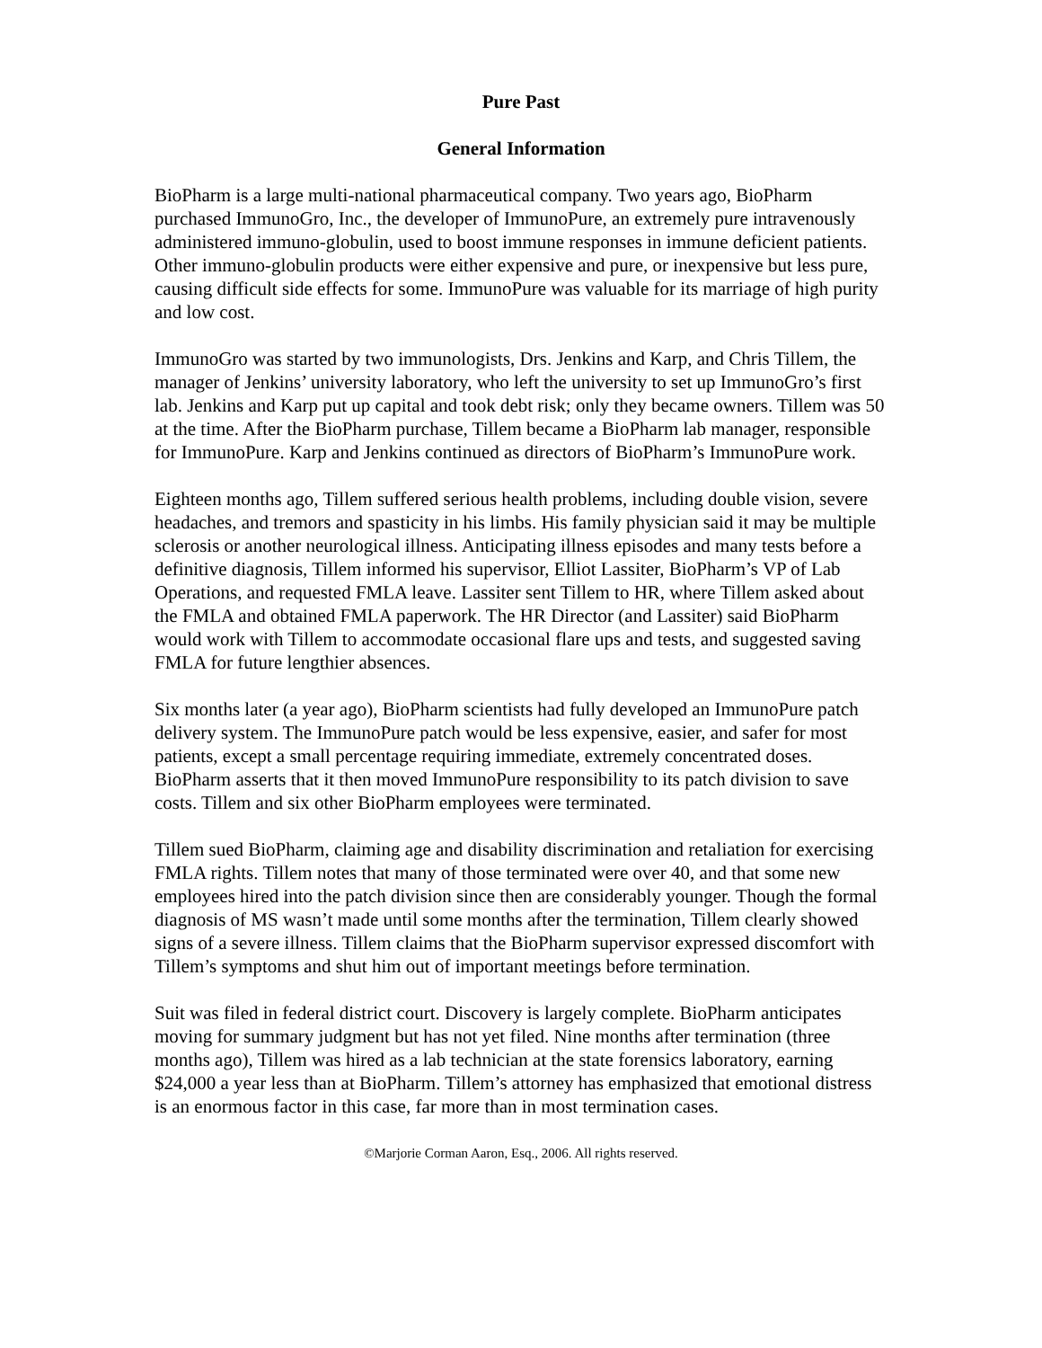Pure Past
General Information
BioPharm is a large multi-national pharmaceutical company. Two years ago, BioPharm purchased ImmunoGro, Inc., the developer of ImmunoPure, an extremely pure intravenously administered immuno-globulin, used to boost immune responses in immune deficient patients. Other immuno-globulin products were either expensive and pure, or inexpensive but less pure, causing difficult side effects for some. ImmunoPure was valuable for its marriage of high purity and low cost.
ImmunoGro was started by two immunologists, Drs. Jenkins and Karp, and Chris Tillem, the manager of Jenkins’ university laboratory, who left the university to set up ImmunoGro’s first lab. Jenkins and Karp put up capital and took debt risk; only they became owners. Tillem was 50 at the time. After the BioPharm purchase, Tillem became a BioPharm lab manager, responsible for ImmunoPure. Karp and Jenkins continued as directors of BioPharm’s ImmunoPure work.
Eighteen months ago, Tillem suffered serious health problems, including double vision, severe headaches, and tremors and spasticity in his limbs. His family physician said it may be multiple sclerosis or another neurological illness. Anticipating illness episodes and many tests before a definitive diagnosis, Tillem informed his supervisor, Elliot Lassiter, BioPharm’s VP of Lab Operations, and requested FMLA leave. Lassiter sent Tillem to HR, where Tillem asked about the FMLA and obtained FMLA paperwork. The HR Director (and Lassiter) said BioPharm would work with Tillem to accommodate occasional flare ups and tests, and suggested saving FMLA for future lengthier absences.
Six months later (a year ago), BioPharm scientists had fully developed an ImmunoPure patch delivery system. The ImmunoPure patch would be less expensive, easier, and safer for most patients, except a small percentage requiring immediate, extremely concentrated doses. BioPharm asserts that it then moved ImmunoPure responsibility to its patch division to save costs. Tillem and six other BioPharm employees were terminated.
Tillem sued BioPharm, claiming age and disability discrimination and retaliation for exercising FMLA rights. Tillem notes that many of those terminated were over 40, and that some new employees hired into the patch division since then are considerably younger. Though the formal diagnosis of MS wasn’t made until some months after the termination, Tillem clearly showed signs of a severe illness. Tillem claims that the BioPharm supervisor expressed discomfort with Tillem’s symptoms and shut him out of important meetings before termination.
Suit was filed in federal district court. Discovery is largely complete. BioPharm anticipates moving for summary judgment but has not yet filed. Nine months after termination (three months ago), Tillem was hired as a lab technician at the state forensics laboratory, earning $24,000 a year less than at BioPharm. Tillem’s attorney has emphasized that emotional distress is an enormous factor in this case, far more than in most termination cases.
©Marjorie Corman Aaron, Esq., 2006. All rights reserved.